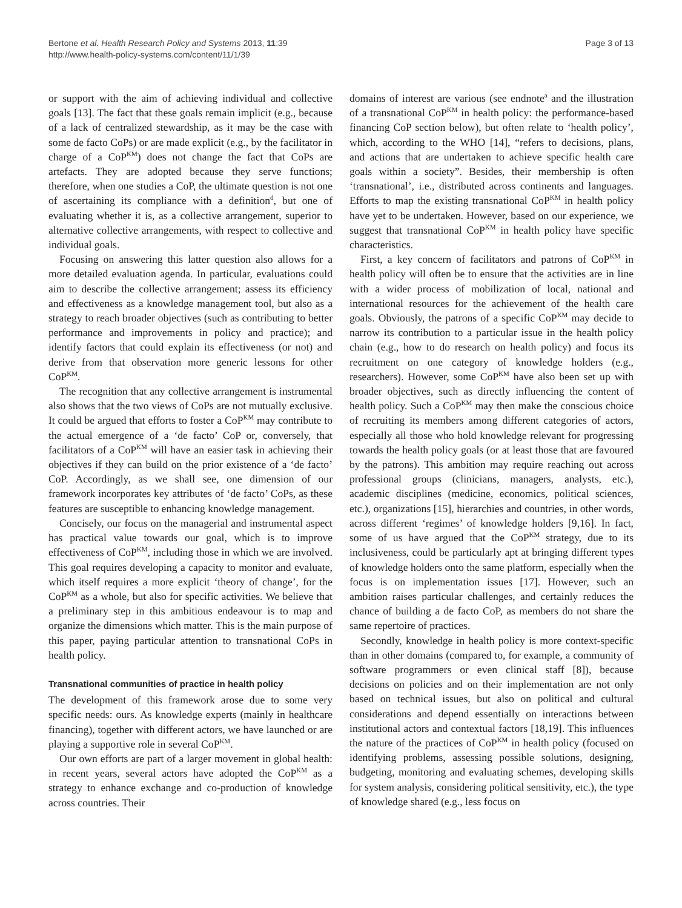Bertone et al. Health Research Policy and Systems 2013, 11:39
http://www.health-policy-systems.com/content/11/1/39
Page 3 of 13
or support with the aim of achieving individual and collective goals [13]. The fact that these goals remain implicit (e.g., because of a lack of centralized stewardship, as it may be the case with some de facto CoPs) or are made explicit (e.g., by the facilitator in charge of a CoP<sup>KM</sup>) does not change the fact that CoPs are artefacts. They are adopted because they serve functions; therefore, when one studies a CoP, the ultimate question is not one of ascertaining its compliance with a definition<sup>d</sup>, but one of evaluating whether it is, as a collective arrangement, superior to alternative collective arrangements, with respect to collective and individual goals.
Focusing on answering this latter question also allows for a more detailed evaluation agenda. In particular, evaluations could aim to describe the collective arrangement; assess its efficiency and effectiveness as a knowledge management tool, but also as a strategy to reach broader objectives (such as contributing to better performance and improvements in policy and practice); and identify factors that could explain its effectiveness (or not) and derive from that observation more generic lessons for other CoP<sup>KM</sup>.
The recognition that any collective arrangement is instrumental also shows that the two views of CoPs are not mutually exclusive. It could be argued that efforts to foster a CoP<sup>KM</sup> may contribute to the actual emergence of a ‘de facto’ CoP or, conversely, that facilitators of a CoP<sup>KM</sup> will have an easier task in achieving their objectives if they can build on the prior existence of a ‘de facto’ CoP. Accordingly, as we shall see, one dimension of our framework incorporates key attributes of ‘de facto’ CoPs, as these features are susceptible to enhancing knowledge management.
Concisely, our focus on the managerial and instrumental aspect has practical value towards our goal, which is to improve effectiveness of CoP<sup>KM</sup>, including those in which we are involved. This goal requires developing a capacity to monitor and evaluate, which itself requires a more explicit ‘theory of change’, for the CoP<sup>KM</sup> as a whole, but also for specific activities. We believe that a preliminary step in this ambitious endeavour is to map and organize the dimensions which matter. This is the main purpose of this paper, paying particular attention to transnational CoPs in health policy.
Transnational communities of practice in health policy
The development of this framework arose due to some very specific needs: ours. As knowledge experts (mainly in healthcare financing), together with different actors, we have launched or are playing a supportive role in several CoP<sup>KM</sup>.
Our own efforts are part of a larger movement in global health: in recent years, several actors have adopted the CoP<sup>KM</sup> as a strategy to enhance exchange and co-production of knowledge across countries. Their
domains of interest are various (see endnote<sup>a</sup> and the illustration of a transnational CoP<sup>KM</sup> in health policy: the performance-based financing CoP section below), but often relate to ‘health policy’, which, according to the WHO [14], “refers to decisions, plans, and actions that are undertaken to achieve specific health care goals within a society”. Besides, their membership is often ‘transnational’, i.e., distributed across continents and languages. Efforts to map the existing transnational CoP<sup>KM</sup> in health policy have yet to be undertaken. However, based on our experience, we suggest that transnational CoP<sup>KM</sup> in health policy have specific characteristics.
First, a key concern of facilitators and patrons of CoP<sup>KM</sup> in health policy will often be to ensure that the activities are in line with a wider process of mobilization of local, national and international resources for the achievement of the health care goals. Obviously, the patrons of a specific CoP<sup>KM</sup> may decide to narrow its contribution to a particular issue in the health policy chain (e.g., how to do research on health policy) and focus its recruitment on one category of knowledge holders (e.g., researchers). However, some CoP<sup>KM</sup> have also been set up with broader objectives, such as directly influencing the content of health policy. Such a CoP<sup>KM</sup> may then make the conscious choice of recruiting its members among different categories of actors, especially all those who hold knowledge relevant for progressing towards the health policy goals (or at least those that are favoured by the patrons). This ambition may require reaching out across professional groups (clinicians, managers, analysts, etc.), academic disciplines (medicine, economics, political sciences, etc.), organizations [15], hierarchies and countries, in other words, across different ‘regimes’ of knowledge holders [9,16]. In fact, some of us have argued that the CoP<sup>KM</sup> strategy, due to its inclusiveness, could be particularly apt at bringing different types of knowledge holders onto the same platform, especially when the focus is on implementation issues [17]. However, such an ambition raises particular challenges, and certainly reduces the chance of building a de facto CoP, as members do not share the same repertoire of practices.
Secondly, knowledge in health policy is more context-specific than in other domains (compared to, for example, a community of software programmers or even clinical staff [8]), because decisions on policies and on their implementation are not only based on technical issues, but also on political and cultural considerations and depend essentially on interactions between institutional actors and contextual factors [18,19]. This influences the nature of the practices of CoP<sup>KM</sup> in health policy (focused on identifying problems, assessing possible solutions, designing, budgeting, monitoring and evaluating schemes, developing skills for system analysis, considering political sensitivity, etc.), the type of knowledge shared (e.g., less focus on